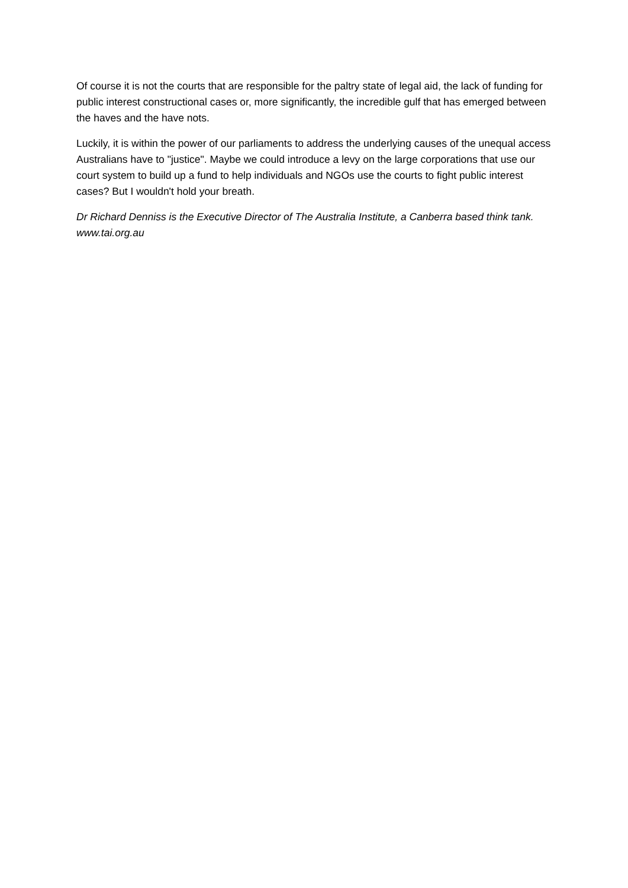Of course it is not the courts that are responsible for the paltry state of legal aid, the lack of funding for public interest constructional cases or, more significantly, the incredible gulf that has emerged between the haves and the have nots.
Luckily, it is within the power of our parliaments to address the underlying causes of the unequal access Australians have to "justice". Maybe we could introduce a levy on the large corporations that use our court system to build up a fund to help individuals and NGOs use the courts to fight public interest cases? But I wouldn't hold your breath.
Dr Richard Denniss is the Executive Director of The Australia Institute, a Canberra based think tank. www.tai.org.au